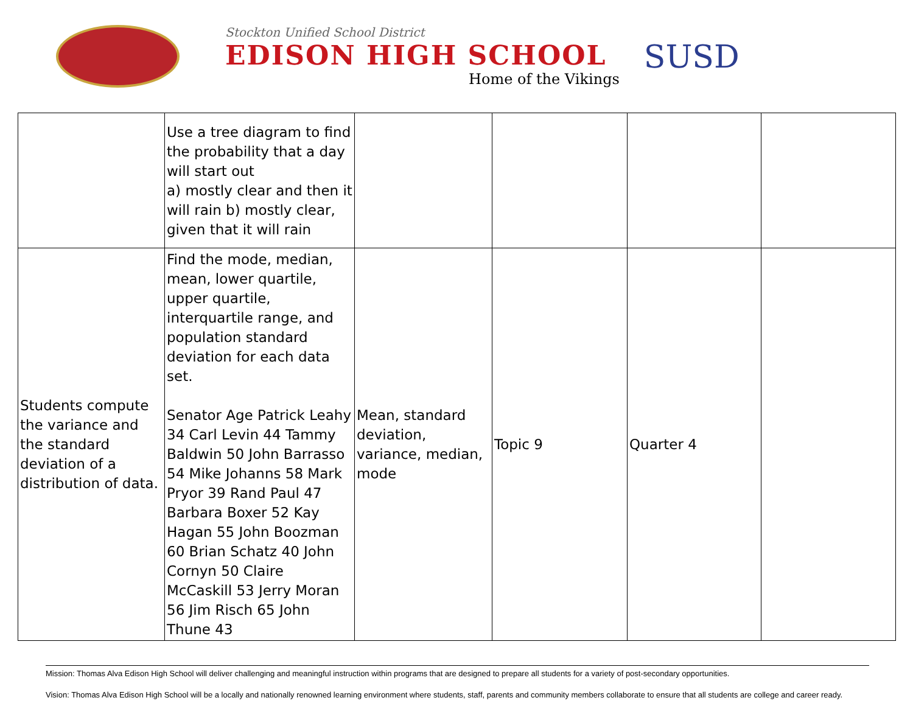Stockton Unified School District
EDISON HIGH SCHOOL
Home of the Vikings
SUSD
| | Use a tree diagram to find the probability that a day will start out a) mostly clear and then it will rain b) mostly clear, given that it will rain | | | | |
| Students compute the variance and the standard deviation of a distribution of data. | Find the mode, median, mean, lower quartile, upper quartile, interquartile range, and population standard deviation for each data set. Senator Age Patrick Leahy 34 Carl Levin 44 Tammy Baldwin 50 John Barrasso 54 Mike Johanns 58 Mark Pryor 39 Rand Paul 47 Barbara Boxer 52 Kay Hagan 55 John Boozman 60 Brian Schatz 40 John Cornyn 50 Claire McCaskill 53 Jerry Moran 56 Jim Risch 65 John Thune 43 | Mean, standard deviation, variance, median, mode | Topic 9 | Quarter 4 | |
Mission: Thomas Alva Edison High School will deliver challenging and meaningful instruction within programs that are designed to prepare all students for a variety of post-secondary opportunities.
Vision: Thomas Alva Edison High School will be a locally and nationally renowned learning environment where students, staff, parents and community members collaborate to ensure that all students are college and career ready.